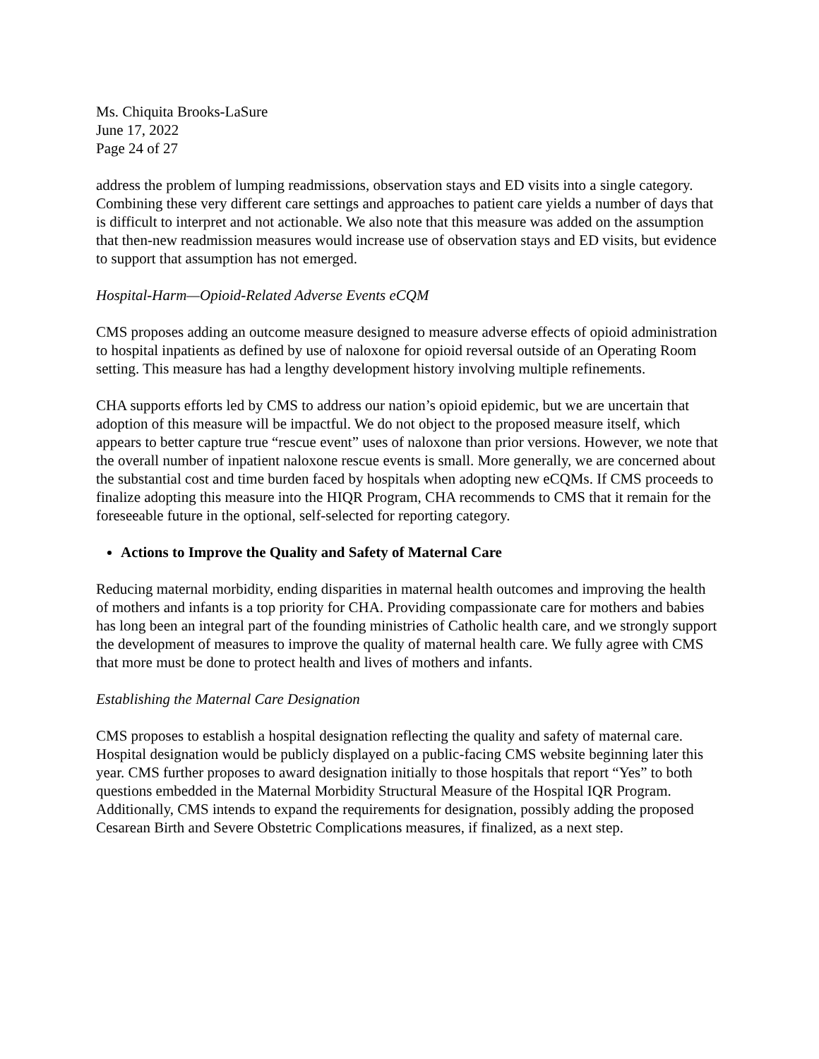Ms. Chiquita Brooks-LaSure
June 17, 2022
Page 24 of 27
address the problem of lumping readmissions, observation stays and ED visits into a single category. Combining these very different care settings and approaches to patient care yields a number of days that is difficult to interpret and not actionable. We also note that this measure was added on the assumption that then-new readmission measures would increase use of observation stays and ED visits, but evidence to support that assumption has not emerged.
Hospital-Harm—Opioid-Related Adverse Events eCQM
CMS proposes adding an outcome measure designed to measure adverse effects of opioid administration to hospital inpatients as defined by use of naloxone for opioid reversal outside of an Operating Room setting. This measure has had a lengthy development history involving multiple refinements.
CHA supports efforts led by CMS to address our nation’s opioid epidemic, but we are uncertain that adoption of this measure will be impactful. We do not object to the proposed measure itself, which appears to better capture true “rescue event” uses of naloxone than prior versions. However, we note that the overall number of inpatient naloxone rescue events is small. More generally, we are concerned about the substantial cost and time burden faced by hospitals when adopting new eCQMs. If CMS proceeds to finalize adopting this measure into the HIQR Program, CHA recommends to CMS that it remain for the foreseeable future in the optional, self-selected for reporting category.
Actions to Improve the Quality and Safety of Maternal Care
Reducing maternal morbidity, ending disparities in maternal health outcomes and improving the health of mothers and infants is a top priority for CHA. Providing compassionate care for mothers and babies has long been an integral part of the founding ministries of Catholic health care, and we strongly support the development of measures to improve the quality of maternal health care. We fully agree with CMS that more must be done to protect health and lives of mothers and infants.
Establishing the Maternal Care Designation
CMS proposes to establish a hospital designation reflecting the quality and safety of maternal care. Hospital designation would be publicly displayed on a public-facing CMS website beginning later this year. CMS further proposes to award designation initially to those hospitals that report “Yes” to both questions embedded in the Maternal Morbidity Structural Measure of the Hospital IQR Program. Additionally, CMS intends to expand the requirements for designation, possibly adding the proposed Cesarean Birth and Severe Obstetric Complications measures, if finalized, as a next step.